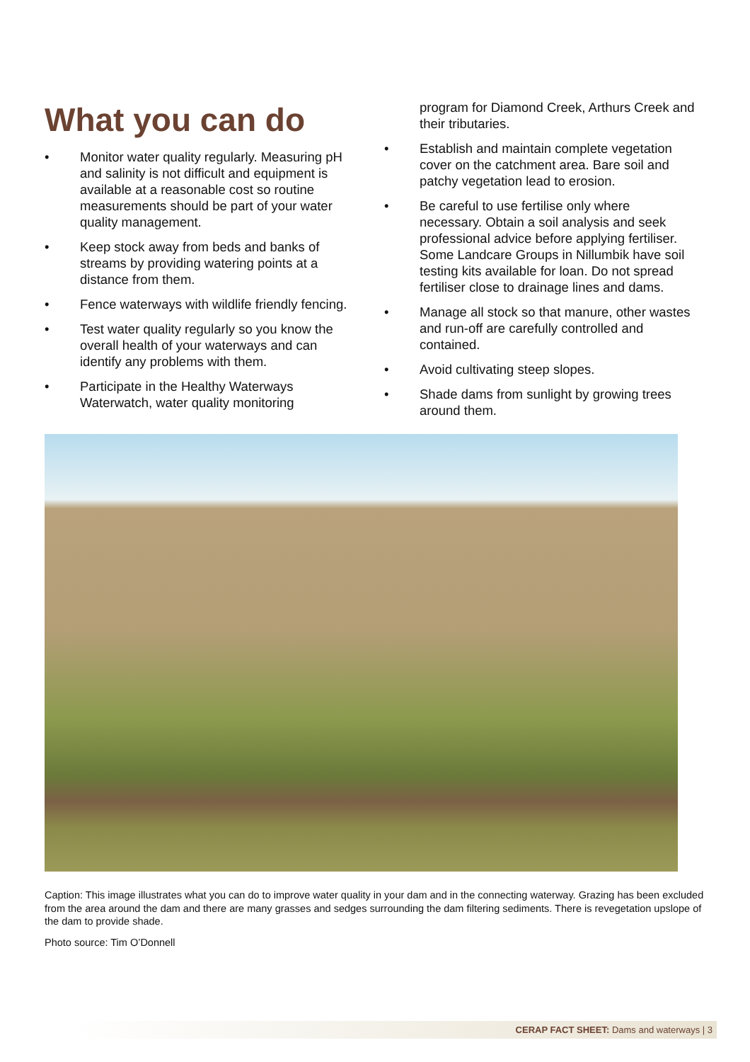What you can do
• Monitor water quality regularly. Measuring pH and salinity is not difficult and equipment is available at a reasonable cost so routine measurements should be part of your water quality management.
• Keep stock away from beds and banks of streams by providing watering points at a distance from them.
• Fence waterways with wildlife friendly fencing.
• Test water quality regularly so you know the overall health of your waterways and can identify any problems with them.
• Participate in the Healthy Waterways Waterwatch, water quality monitoring
program for Diamond Creek, Arthurs Creek and their tributaries.
• Establish and maintain complete vegetation cover on the catchment area. Bare soil and patchy vegetation lead to erosion.
• Be careful to use fertilise only where necessary. Obtain a soil analysis and seek professional advice before applying fertiliser. Some Landcare Groups in Nillumbik have soil testing kits available for loan. Do not spread fertiliser close to drainage lines and dams.
• Manage all stock so that manure, other wastes and run-off are carefully controlled and contained.
• Avoid cultivating steep slopes.
• Shade dams from sunlight by growing trees around them.
Caption: This image illustrates what you can do to improve water quality in your dam and in the connecting waterway. Grazing has been excluded from the area around the dam and there are many grasses and sedges surrounding the dam filtering sediments. There is revegetation upslope of the dam to provide shade.
Photo source: Tim O’Donnell
CERAP FACT SHEET: Dams and waterways | 3